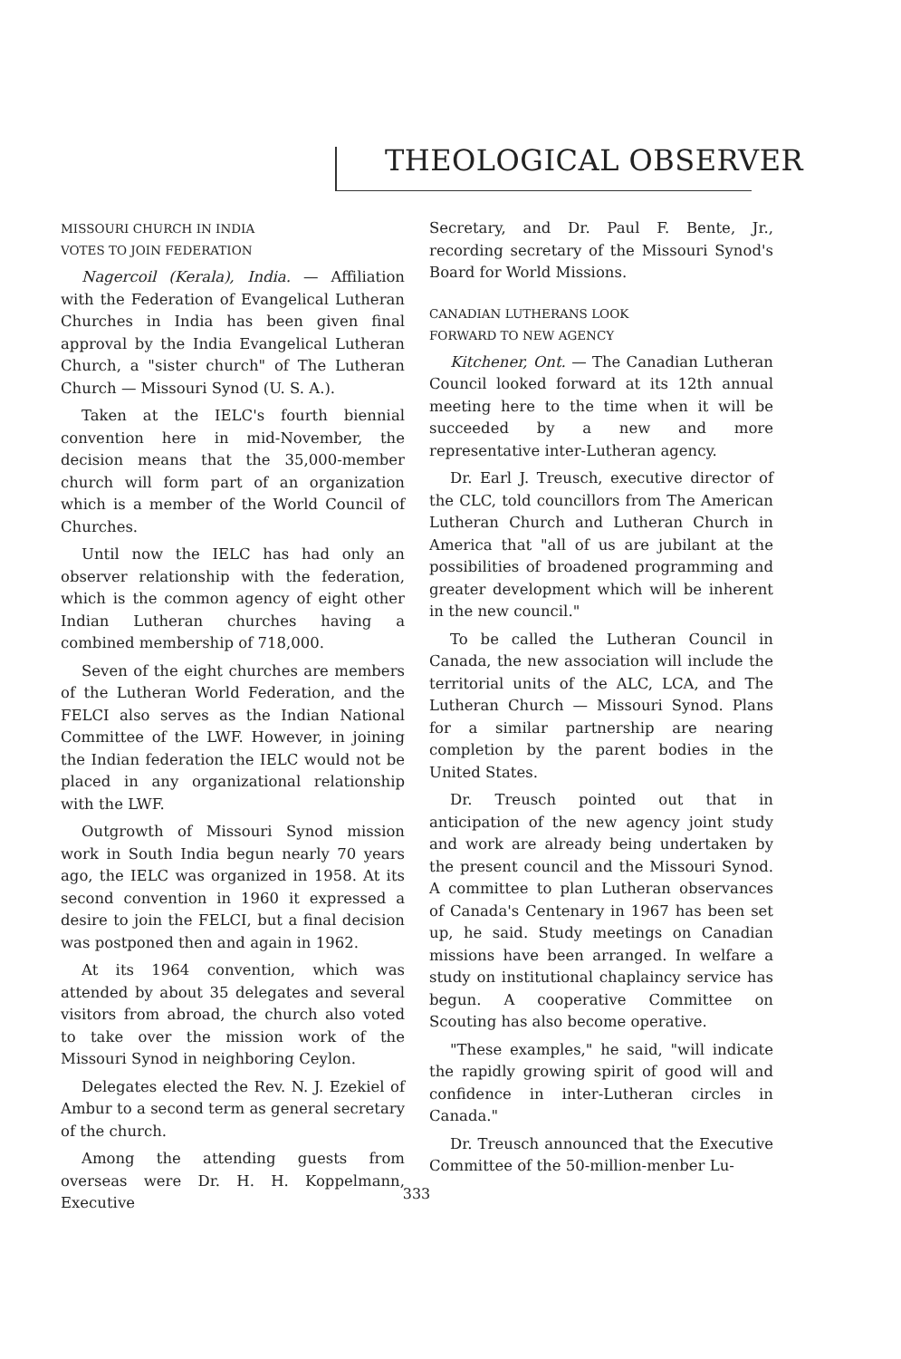THEOLOGICAL OBSERVER
MISSOURI CHURCH IN INDIA
VOTES TO JOIN FEDERATION
Nagercoil (Kerala), India. — Affiliation with the Federation of Evangelical Lutheran Churches in India has been given final approval by the India Evangelical Lutheran Church, a "sister church" of The Lutheran Church — Missouri Synod (U. S. A.).
Taken at the IELC's fourth biennial convention here in mid-November, the decision means that the 35,000-member church will form part of an organization which is a member of the World Council of Churches.
Until now the IELC has had only an observer relationship with the federation, which is the common agency of eight other Indian Lutheran churches having a combined membership of 718,000.
Seven of the eight churches are members of the Lutheran World Federation, and the FELCI also serves as the Indian National Committee of the LWF. However, in joining the Indian federation the IELC would not be placed in any organizational relationship with the LWF.
Outgrowth of Missouri Synod mission work in South India begun nearly 70 years ago, the IELC was organized in 1958. At its second convention in 1960 it expressed a desire to join the FELCI, but a final decision was postponed then and again in 1962.
At its 1964 convention, which was attended by about 35 delegates and several visitors from abroad, the church also voted to take over the mission work of the Missouri Synod in neighboring Ceylon.
Delegates elected the Rev. N. J. Ezekiel of Ambur to a second term as general secretary of the church.
Among the attending guests from overseas were Dr. H. H. Koppelmann, Executive
Secretary, and Dr. Paul F. Bente, Jr., recording secretary of the Missouri Synod's Board for World Missions.
CANADIAN LUTHERANS LOOK
FORWARD TO NEW AGENCY
Kitchener, Ont. — The Canadian Lutheran Council looked forward at its 12th annual meeting here to the time when it will be succeeded by a new and more representative inter-Lutheran agency.
Dr. Earl J. Treusch, executive director of the CLC, told councillors from The American Lutheran Church and Lutheran Church in America that "all of us are jubilant at the possibilities of broadened programming and greater development which will be inherent in the new council."
To be called the Lutheran Council in Canada, the new association will include the territorial units of the ALC, LCA, and The Lutheran Church — Missouri Synod. Plans for a similar partnership are nearing completion by the parent bodies in the United States.
Dr. Treusch pointed out that in anticipation of the new agency joint study and work are already being undertaken by the present council and the Missouri Synod. A committee to plan Lutheran observances of Canada's Centenary in 1967 has been set up, he said. Study meetings on Canadian missions have been arranged. In welfare a study on institutional chaplaincy service has begun. A cooperative Committee on Scouting has also become operative.
"These examples," he said, "will indicate the rapidly growing spirit of good will and confidence in inter-Lutheran circles in Canada."
Dr. Treusch announced that the Executive Committee of the 50-million-menber Lu-
333